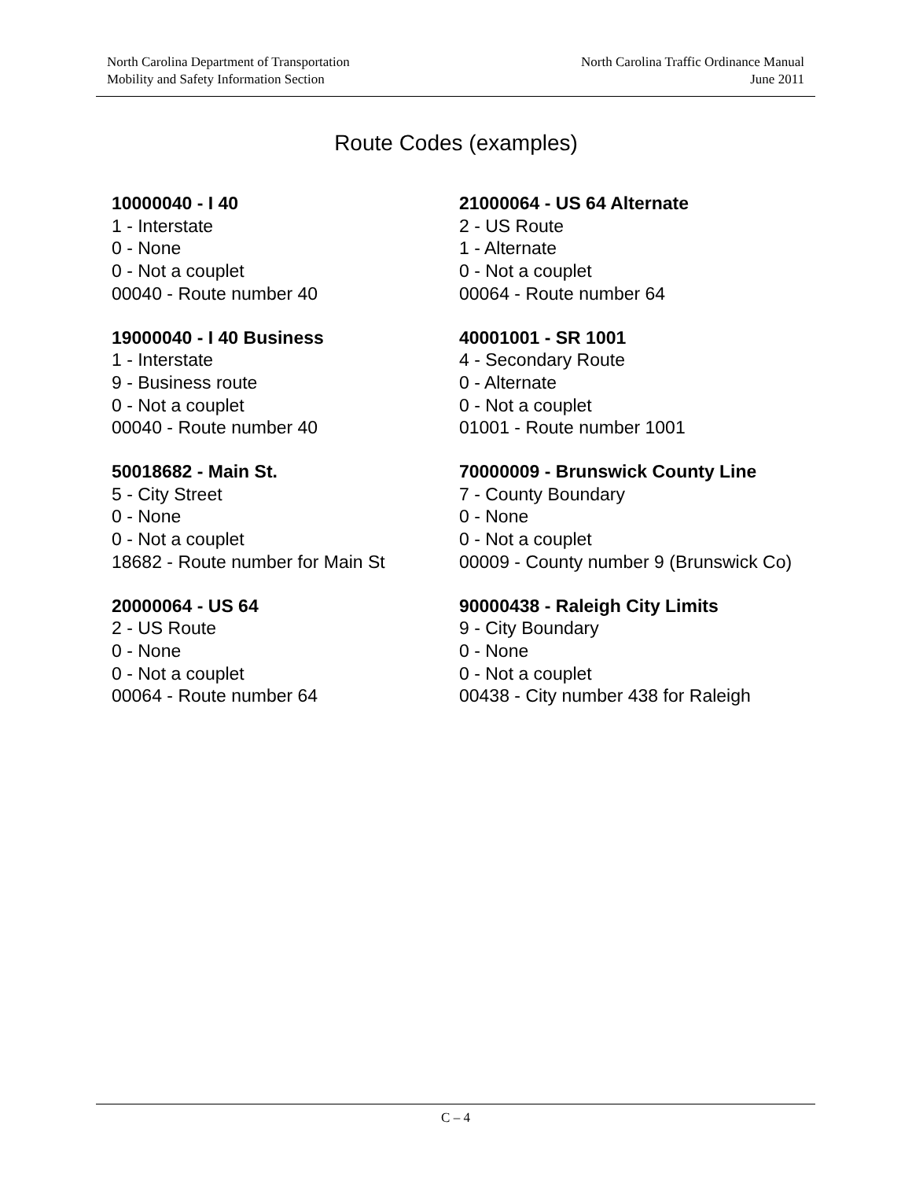North Carolina Department of Transportation
Mobility and Safety Information Section
North Carolina Traffic Ordinance Manual
June 2011
Route Codes (examples)
10000040 - I 40
1 - Interstate
0 - None
0 - Not a couplet
00040 - Route number 40
21000064 - US 64 Alternate
2 - US Route
1 - Alternate
0 - Not a couplet
00064 - Route number 64
19000040 - I 40 Business
1 - Interstate
9 - Business route
0 - Not a couplet
00040 - Route number 40
40001001 - SR 1001
4 - Secondary Route
0 - Alternate
0 - Not a couplet
01001 - Route number 1001
50018682 - Main St.
5 - City Street
0 - None
0 - Not a couplet
18682 - Route number for Main St
70000009 - Brunswick County Line
7 - County Boundary
0 - None
0 - Not a couplet
00009 - County number 9 (Brunswick Co)
20000064 - US 64
2 - US Route
0 - None
0 - Not a couplet
00064 - Route number 64
90000438 - Raleigh City Limits
9 - City Boundary
0 - None
0 - Not a couplet
00438 - City number 438 for Raleigh
C – 4